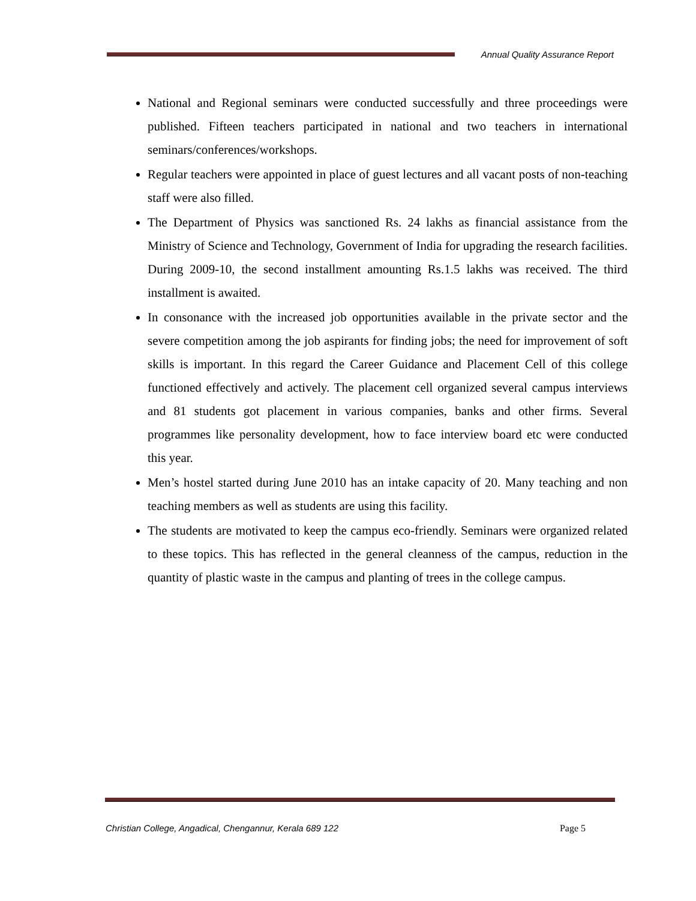Annual Quality Assurance Report
National and Regional seminars were conducted successfully and three proceedings were published. Fifteen teachers participated in national and two teachers in international seminars/conferences/workshops.
Regular teachers were appointed in place of guest lectures and all vacant posts of non-teaching staff were also filled.
The Department of Physics was sanctioned Rs. 24 lakhs as financial assistance from the Ministry of Science and Technology, Government of India for upgrading the research facilities. During 2009-10, the second installment amounting Rs.1.5 lakhs was received. The third installment is awaited.
In consonance with the increased job opportunities available in the private sector and the severe competition among the job aspirants for finding jobs; the need for improvement of soft skills is important. In this regard the Career Guidance and Placement Cell of this college functioned effectively and actively. The placement cell organized several campus interviews and 81 students got placement in various companies, banks and other firms. Several programmes like personality development, how to face interview board etc were conducted this year.
Men’s hostel started during June 2010 has an intake capacity of 20. Many teaching and non teaching members as well as students are using this facility.
The students are motivated to keep the campus eco-friendly. Seminars were organized related to these topics. This has reflected in the general cleanness of the campus, reduction in the quantity of plastic waste in the campus and planting of trees in the college campus.
Christian College, Angadical, Chengannur, Kerala 689 122 Page 5